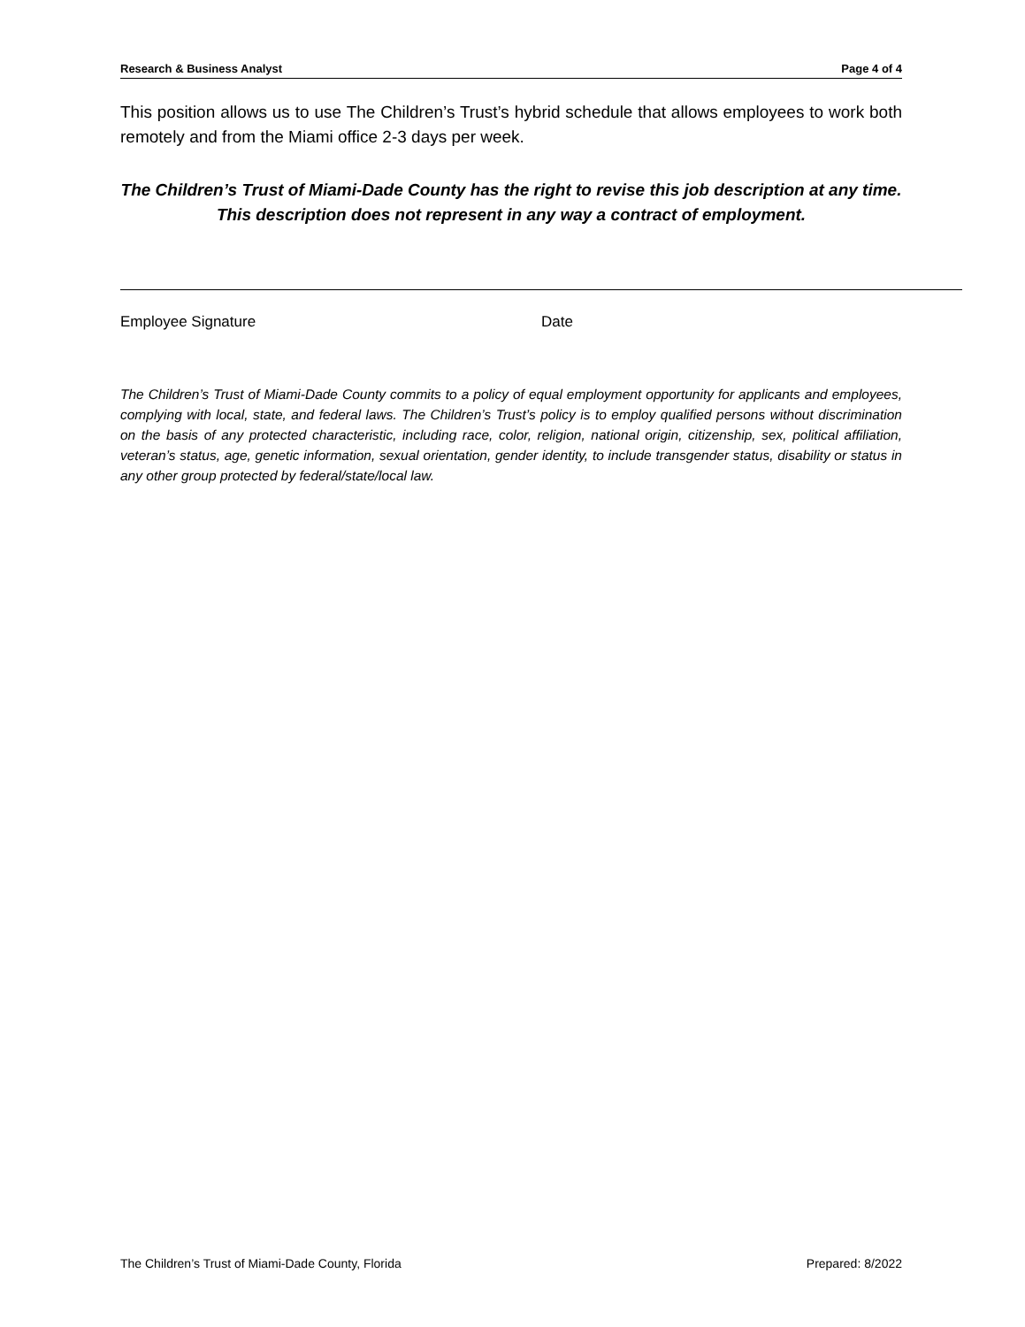Research & Business Analyst Page 4 of 4
This position allows us to use The Children’s Trust’s hybrid schedule that allows employees to work both remotely and from the Miami office 2-3 days per week.
The Children’s Trust of Miami-Dade County has the right to revise this job description at any time. This description does not represent in any way a contract of employment.
Employee Signature Date
The Children’s Trust of Miami-Dade County commits to a policy of equal employment opportunity for applicants and employees, complying with local, state, and federal laws. The Children’s Trust’s policy is to employ qualified persons without discrimination on the basis of any protected characteristic, including race, color, religion, national origin, citizenship, sex, political affiliation, veteran’s status, age, genetic information, sexual orientation, gender identity, to include transgender status, disability or status in any other group protected by federal/state/local law.
The Children’s Trust of Miami-Dade County, Florida Prepared: 8/2022